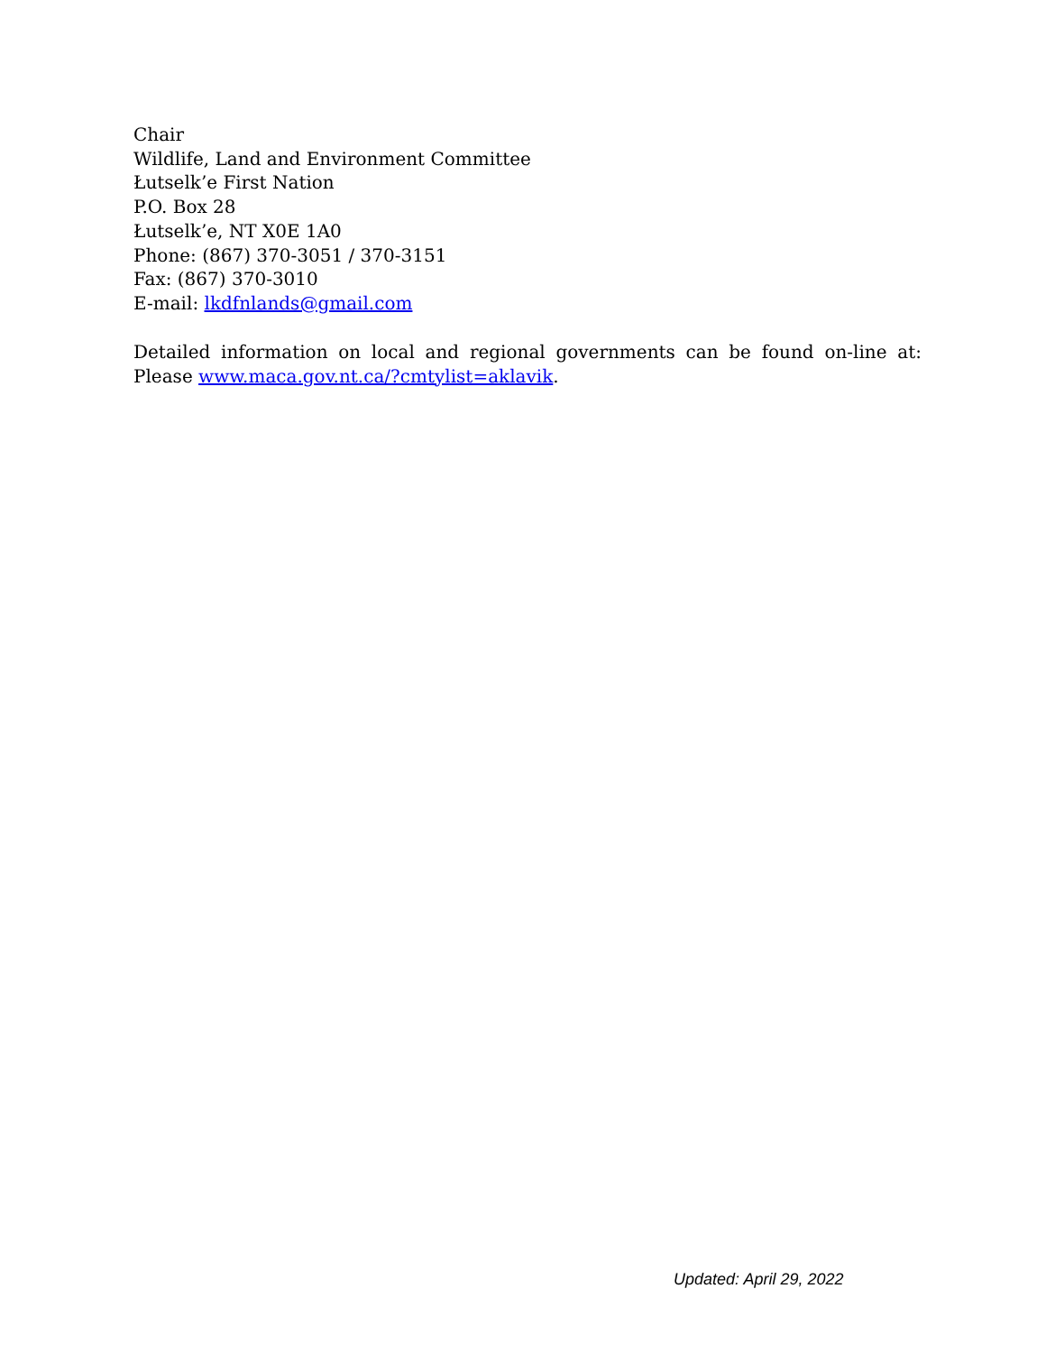Chair
Wildlife, Land and Environment Committee
Łutselk’e First Nation
P.O. Box 28
Łutselk’e, NT X0E 1A0
Phone: (867) 370-3051 / 370-3151
Fax: (867) 370-3010
E-mail: lkdfnlands@gmail.com
Detailed information on local and regional governments can be found on-line at: Please www.maca.gov.nt.ca/?cmtylist=aklavik.
Updated: April 29, 2022